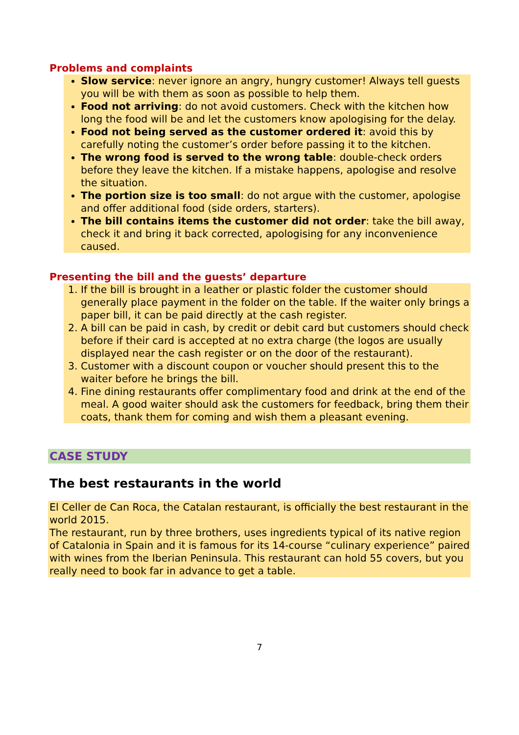Problems and complaints
Slow service: never ignore an angry, hungry customer! Always tell guests you will be with them as soon as possible to help them.
Food not arriving: do not avoid customers. Check with the kitchen how long the food will be and let the customers know apologising for the delay.
Food not being served as the customer ordered it: avoid this by carefully noting the customer’s order before passing it to the kitchen.
The wrong food is served to the wrong table: double-check orders before they leave the kitchen. If a mistake happens, apologise and resolve the situation.
The portion size is too small: do not argue with the customer, apologise and offer additional food (side orders, starters).
The bill contains items the customer did not order: take the bill away, check it and bring it back corrected, apologising for any inconvenience caused.
Presenting the bill and the guests’ departure
1. If the bill is brought in a leather or plastic folder the customer should generally place payment in the folder on the table. If the waiter only brings a paper bill, it can be paid directly at the cash register.
2. A bill can be paid in cash, by credit or debit card but customers should check before if their card is accepted at no extra charge (the logos are usually displayed near the cash register or on the door of the restaurant).
3. Customer with a discount coupon or voucher should present this to the waiter before he brings the bill.
4. Fine dining restaurants offer complimentary food and drink at the end of the meal. A good waiter should ask the customers for feedback, bring them their coats, thank them for coming and wish them a pleasant evening.
CASE STUDY
The best restaurants in the world
El Celler de Can Roca, the Catalan restaurant, is officially the best restaurant in the world 2015.
The restaurant, run by three brothers, uses ingredients typical of its native region of Catalonia in Spain and it is famous for its 14-course “culinary experience” paired with wines from the Iberian Peninsula. This restaurant can hold 55 covers, but you really need to book far in advance to get a table.
7